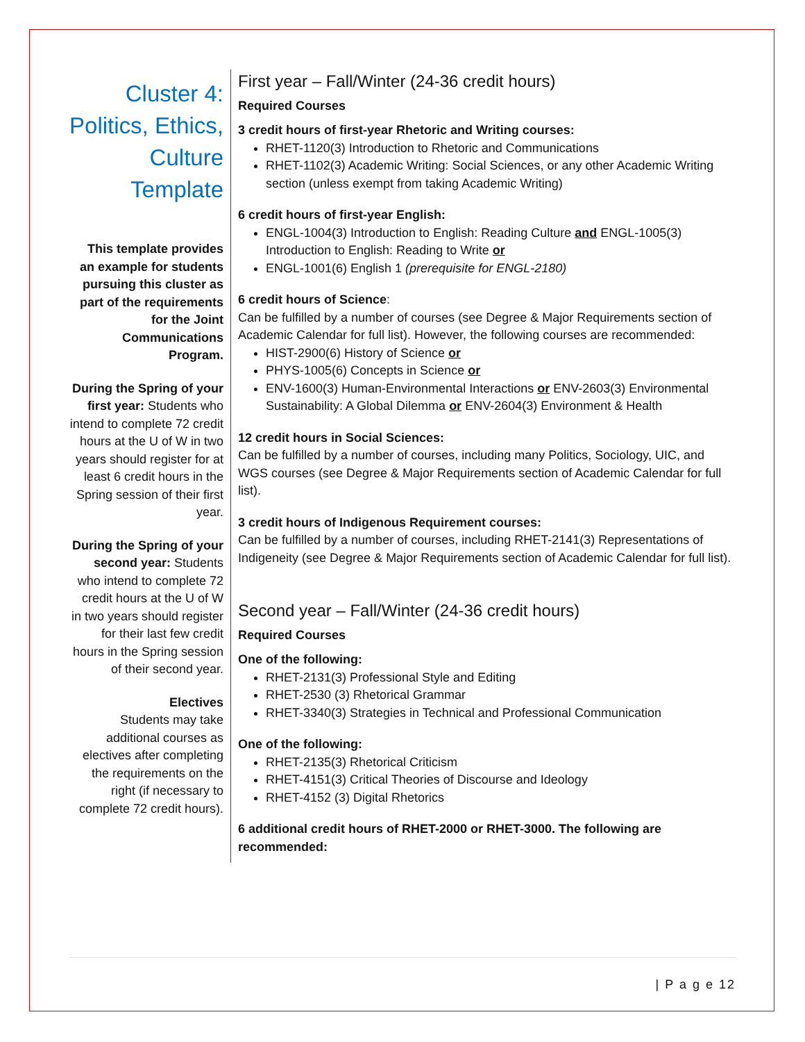Cluster 4: Politics, Ethics, Culture Template
This template provides an example for students pursuing this cluster as part of the requirements for the Joint Communications Program.
During the Spring of your first year: Students who intend to complete 72 credit hours at the U of W in two years should register for at least 6 credit hours in the Spring session of their first year.
During the Spring of your second year: Students who intend to complete 72 credit hours at the U of W in two years should register for their last few credit hours in the Spring session of their second year.
Electives
Students may take additional courses as electives after completing the requirements on the right (if necessary to complete 72 credit hours).
First year – Fall/Winter (24-36 credit hours)
Required Courses
3 credit hours of first-year Rhetoric and Writing courses:
RHET-1120(3) Introduction to Rhetoric and Communications
RHET-1102(3) Academic Writing: Social Sciences, or any other Academic Writing section (unless exempt from taking Academic Writing)
6 credit hours of first-year English:
ENGL-1004(3) Introduction to English: Reading Culture and ENGL-1005(3) Introduction to English: Reading to Write or
ENGL-1001(6) English 1 (prerequisite for ENGL-2180)
6 credit hours of Science:
Can be fulfilled by a number of courses (see Degree & Major Requirements section of Academic Calendar for full list). However, the following courses are recommended:
HIST-2900(6) History of Science or
PHYS-1005(6) Concepts in Science or
ENV-1600(3) Human-Environmental Interactions or ENV-2603(3) Environmental Sustainability: A Global Dilemma or ENV-2604(3) Environment & Health
12 credit hours in Social Sciences:
Can be fulfilled by a number of courses, including many Politics, Sociology, UIC, and WGS courses (see Degree & Major Requirements section of Academic Calendar for full list).
3 credit hours of Indigenous Requirement courses:
Can be fulfilled by a number of courses, including RHET-2141(3) Representations of Indigeneity (see Degree & Major Requirements section of Academic Calendar for full list).
Second year – Fall/Winter (24-36 credit hours)
Required Courses
One of the following:
RHET-2131(3) Professional Style and Editing
RHET-2530 (3) Rhetorical Grammar
RHET-3340(3) Strategies in Technical and Professional Communication
One of the following:
RHET-2135(3) Rhetorical Criticism
RHET-4151(3) Critical Theories of Discourse and Ideology
RHET-4152 (3) Digital Rhetorics
6 additional credit hours of RHET-2000 or RHET-3000. The following are recommended:
| P a g e 12